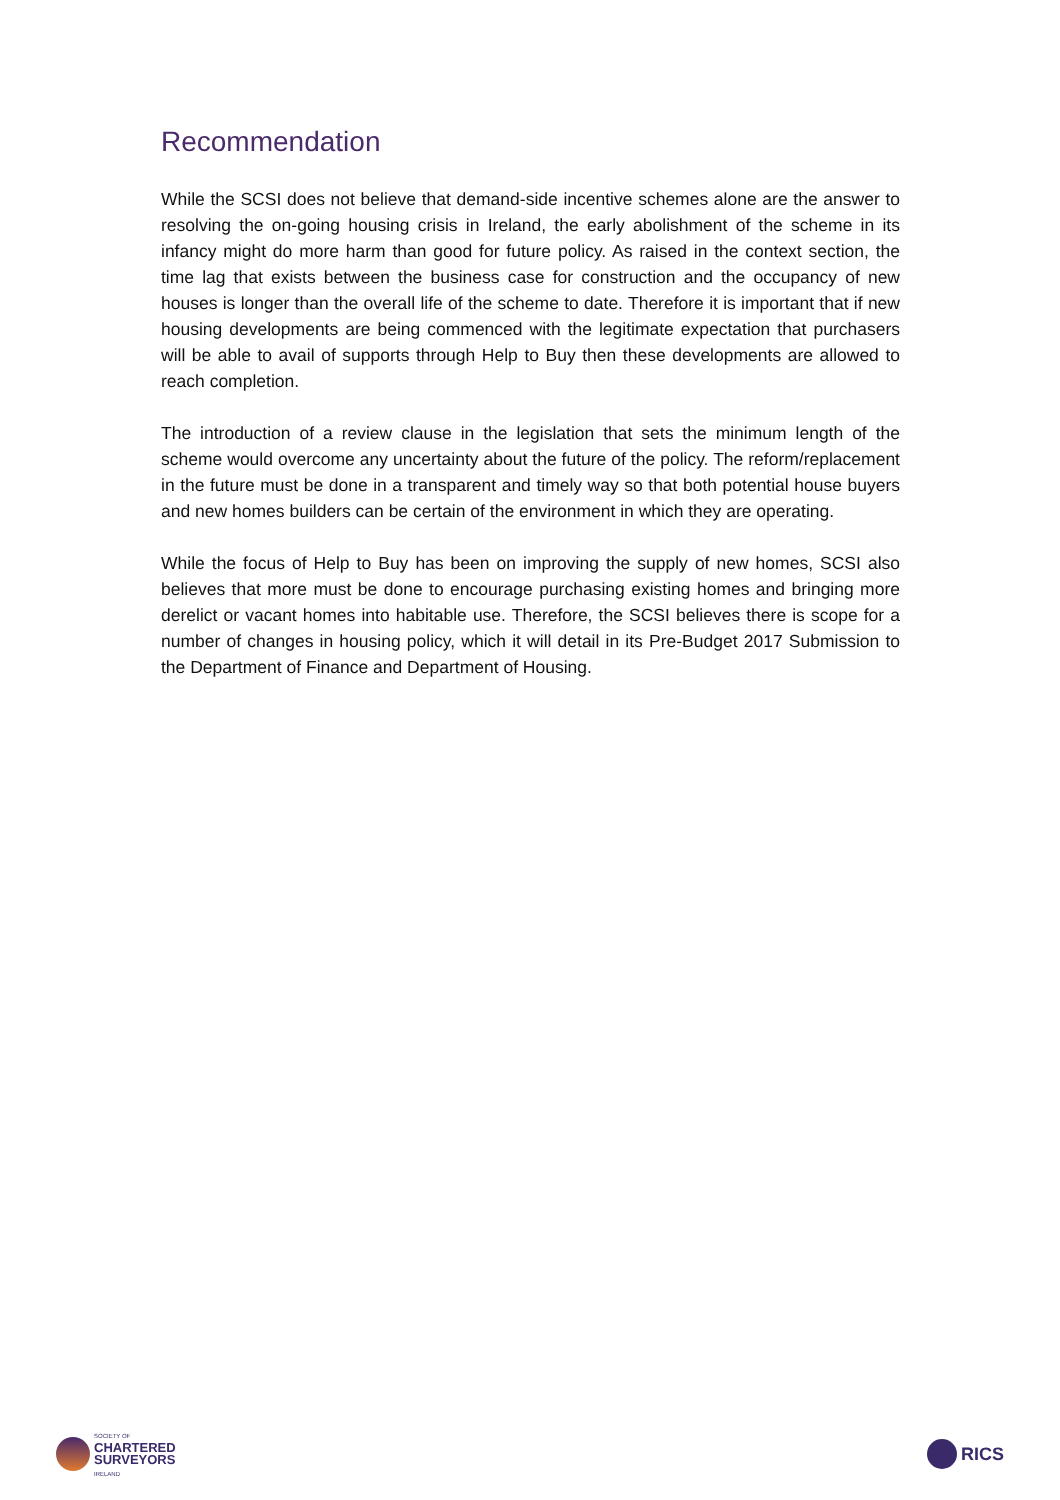Recommendation
While the SCSI does not believe that demand-side incentive schemes alone are the answer to resolving the on-going housing crisis in Ireland, the early abolishment of the scheme in its infancy might do more harm than good for future policy. As raised in the context section, the time lag that exists between the business case for construction and the occupancy of new houses is longer than the overall life of the scheme to date. Therefore it is important that if new housing developments are being commenced with the legitimate expectation that purchasers will be able to avail of supports through Help to Buy then these developments are allowed to reach completion.
The introduction of a review clause in the legislation that sets the minimum length of the scheme would overcome any uncertainty about the future of the policy. The reform/replacement in the future must be done in a transparent and timely way so that both potential house buyers and new homes builders can be certain of the environment in which they are operating.
While the focus of Help to Buy has been on improving the supply of new homes, SCSI also believes that more must be done to encourage purchasing existing homes and bringing more derelict or vacant homes into habitable use. Therefore, the SCSI believes there is scope for a number of changes in housing policy, which it will detail in its Pre-Budget 2017 Submission to the Department of Finance and Department of Housing.
SOCIETY OF
CHARTERED
SURVEYORS
IRELAND
RICS